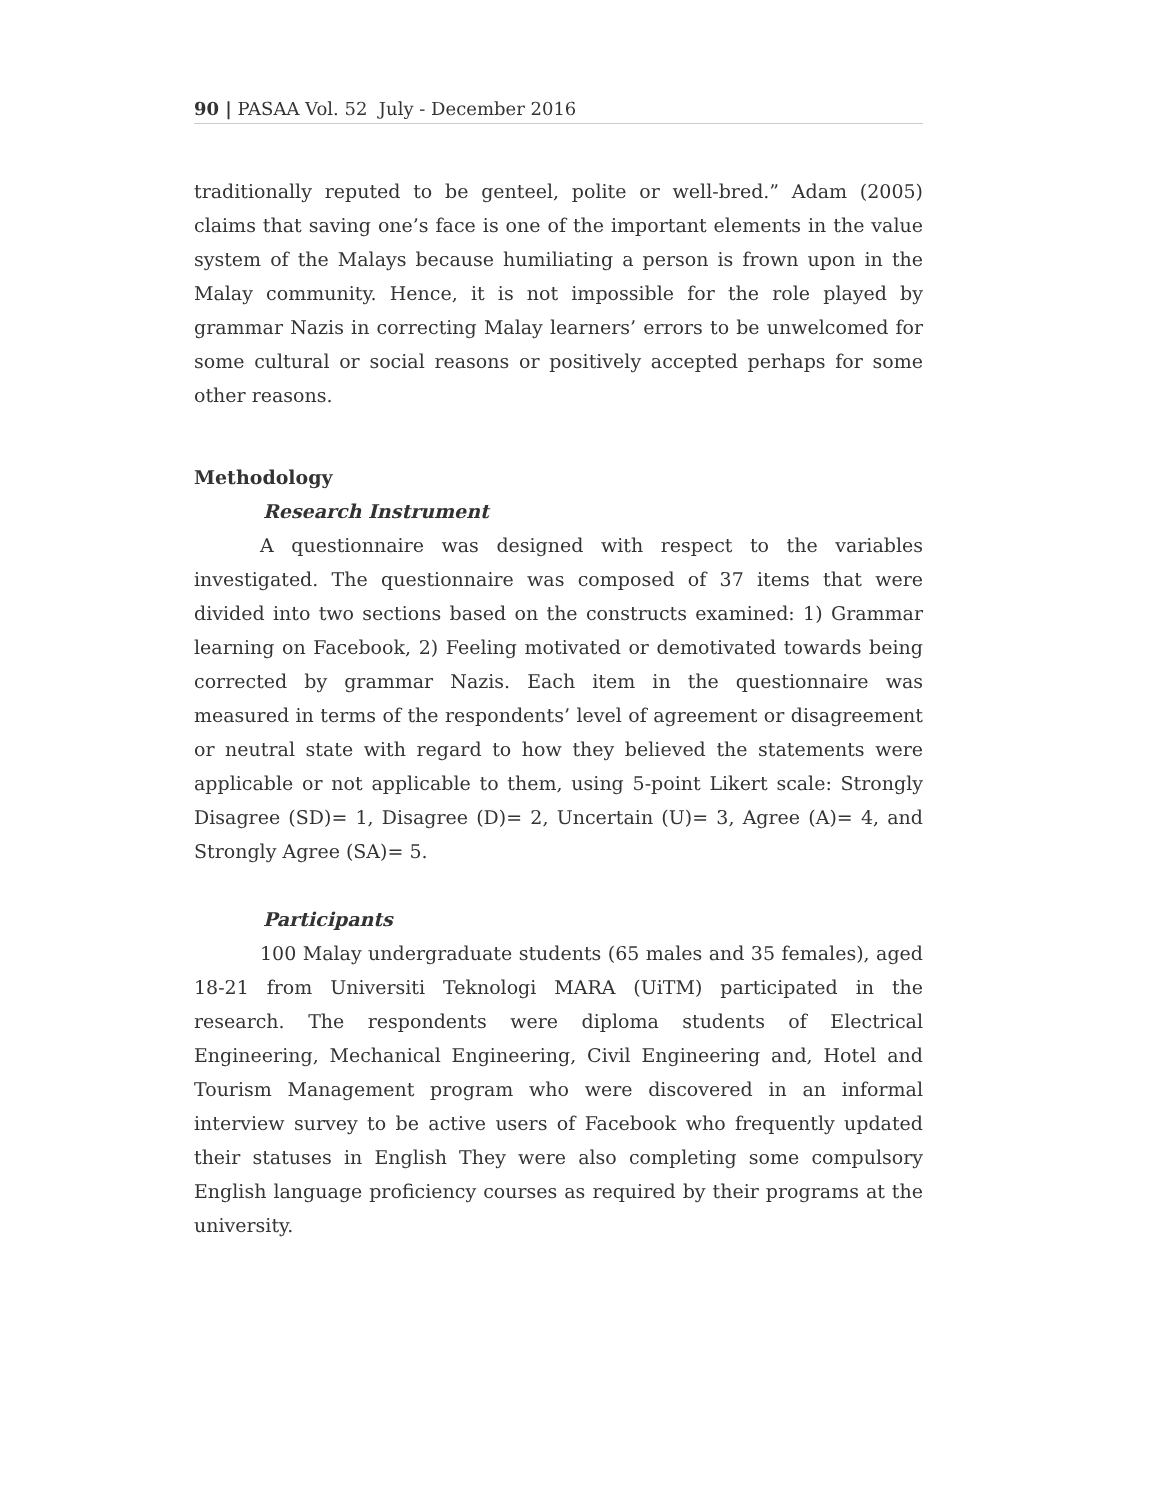90 | PASAA Vol. 52 July - December 2016
traditionally reputed to be genteel, polite or well-bred.” Adam (2005) claims that saving one’s face is one of the important elements in the value system of the Malays because humiliating a person is frown upon in the Malay community. Hence, it is not impossible for the role played by grammar Nazis in correcting Malay learners’ errors to be unwelcomed for some cultural or social reasons or positively accepted perhaps for some other reasons.
Methodology
Research Instrument
A questionnaire was designed with respect to the variables investigated. The questionnaire was composed of 37 items that were divided into two sections based on the constructs examined: 1) Grammar learning on Facebook, 2) Feeling motivated or demotivated towards being corrected by grammar Nazis. Each item in the questionnaire was measured in terms of the respondents’ level of agreement or disagreement or neutral state with regard to how they believed the statements were applicable or not applicable to them, using 5-point Likert scale: Strongly Disagree (SD)= 1, Disagree (D)= 2, Uncertain (U)= 3, Agree (A)= 4, and Strongly Agree (SA)= 5.
Participants
100 Malay undergraduate students (65 males and 35 females), aged 18-21 from Universiti Teknologi MARA (UiTM) participated in the research. The respondents were diploma students of Electrical Engineering, Mechanical Engineering, Civil Engineering and, Hotel and Tourism Management program who were discovered in an informal interview survey to be active users of Facebook who frequently updated their statuses in English They were also completing some compulsory English language proficiency courses as required by their programs at the university.